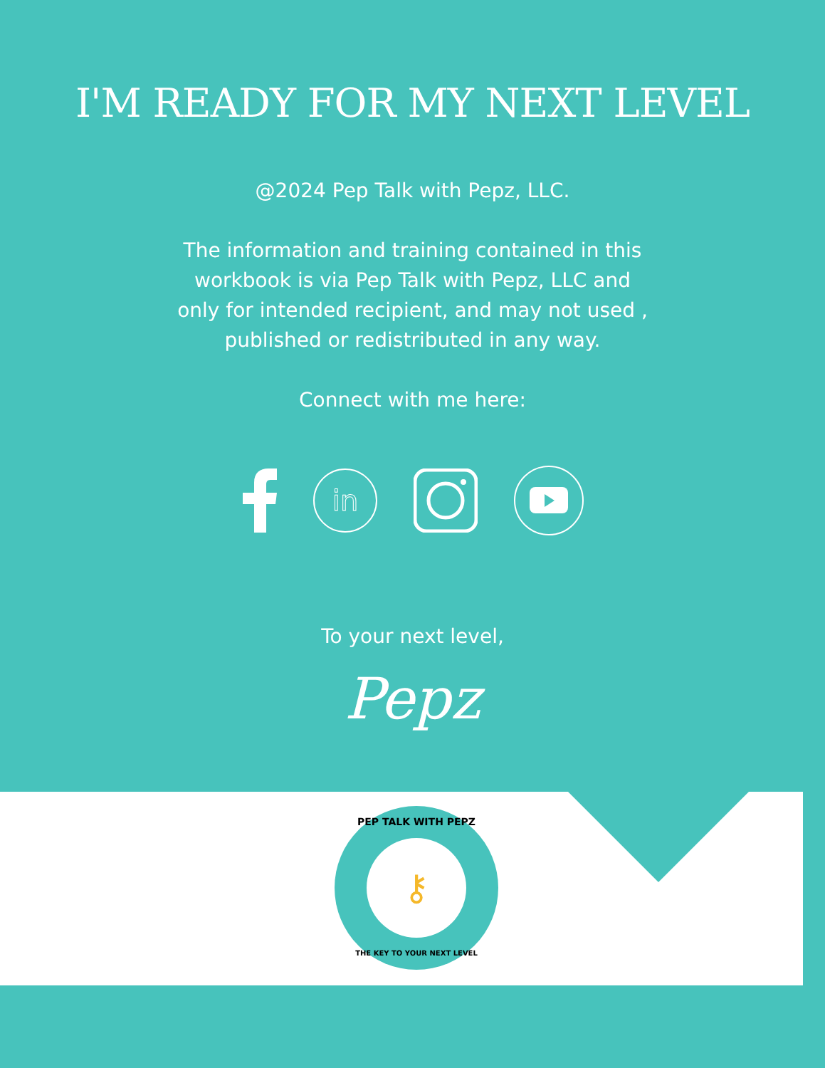I'M READY FOR MY NEXT LEVEL
@2024 Pep Talk with Pepz, LLC.
The information and training contained in this
workbook is via Pep Talk with Pepz, LLC and
only for intended recipient, and may not used ,
published or redistributed in any way.
Connect with me here:
in
To your next level,
Pepz
⚷
PEP TALK WITH PEPZ
THE KEY TO YOUR NEXT LEVEL